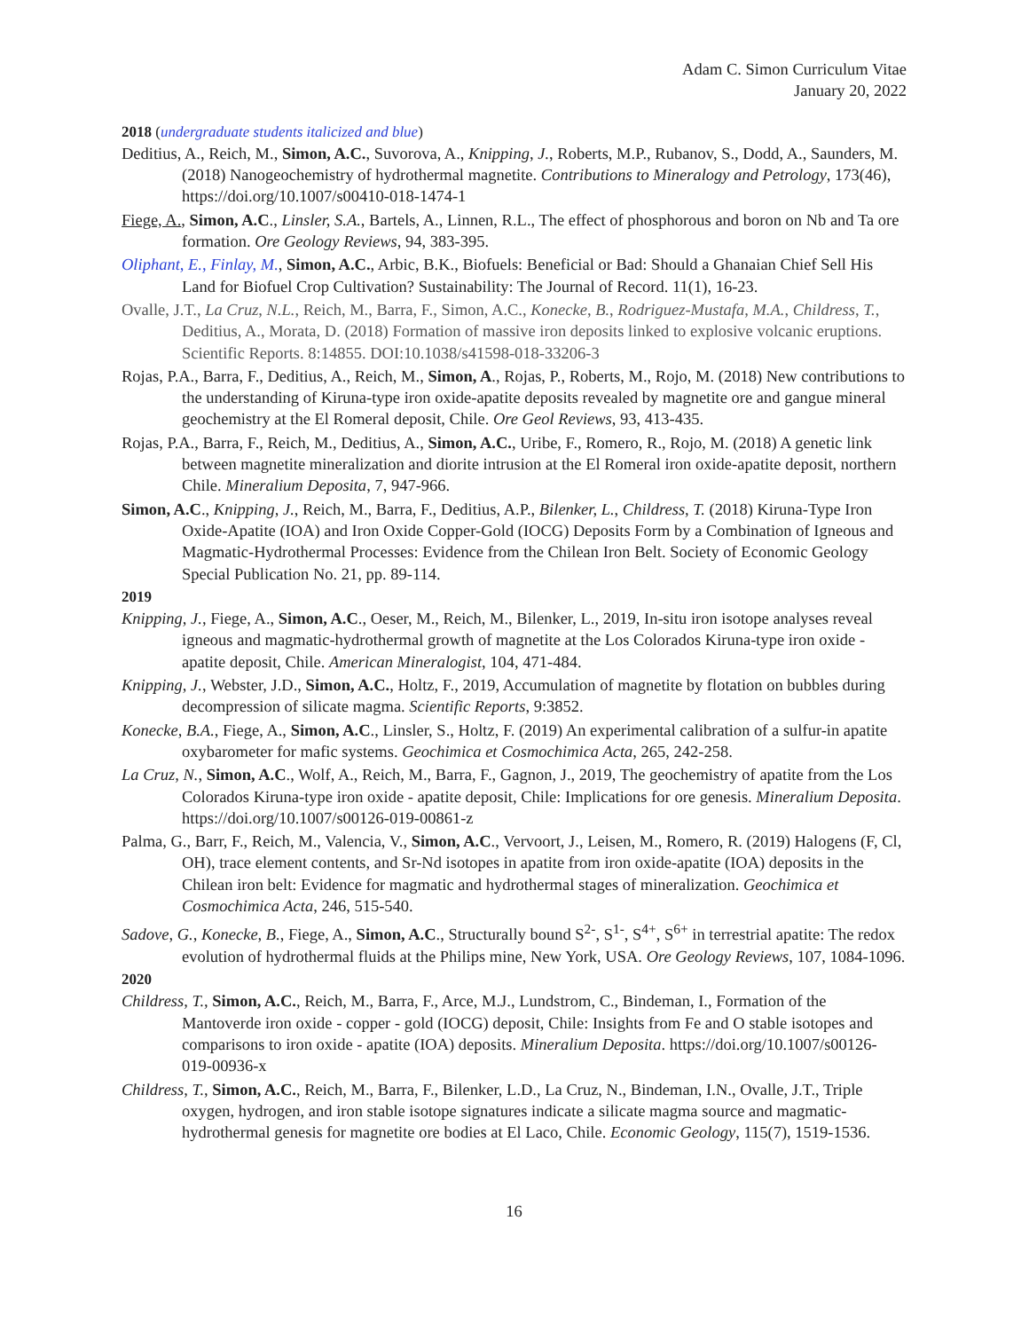Adam C. Simon Curriculum Vitae
January 20, 2022
2018 (undergraduate students italicized and blue)
Deditius, A., Reich, M., Simon, A.C., Suvorova, A., Knipping, J., Roberts, M.P., Rubanov, S., Dodd, A., Saunders, M. (2018) Nanogeochemistry of hydrothermal magnetite. Contributions to Mineralogy and Petrology, 173(46), https://doi.org/10.1007/s00410-018-1474-1
Fiege, A., Simon, A.C., Linsler, S.A., Bartels, A., Linnen, R.L., The effect of phosphorous and boron on Nb and Ta ore formation. Ore Geology Reviews, 94, 383-395.
Oliphant, E., Finlay, M., Simon, A.C., Arbic, B.K., Biofuels: Beneficial or Bad: Should a Ghanaian Chief Sell His Land for Biofuel Crop Cultivation? Sustainability: The Journal of Record. 11(1), 16-23.
Ovalle, J.T., La Cruz, N.L., Reich, M., Barra, F., Simon, A.C., Konecke, B., Rodriguez-Mustafa, M.A., Childress, T., Deditius, A., Morata, D. (2018) Formation of massive iron deposits linked to explosive volcanic eruptions. Scientific Reports. 8:14855. DOI:10.1038/s41598-018-33206-3
Rojas, P.A., Barra, F., Deditius, A., Reich, M., Simon, A., Rojas, P., Roberts, M., Rojo, M. (2018) New contributions to the understanding of Kiruna-type iron oxide-apatite deposits revealed by magnetite ore and gangue mineral geochemistry at the El Romeral deposit, Chile. Ore Geol Reviews, 93, 413-435.
Rojas, P.A., Barra, F., Reich, M., Deditius, A., Simon, A.C., Uribe, F., Romero, R., Rojo, M. (2018) A genetic link between magnetite mineralization and diorite intrusion at the El Romeral iron oxide-apatite deposit, northern Chile. Mineralium Deposita, 7, 947-966.
Simon, A.C., Knipping, J., Reich, M., Barra, F., Deditius, A.P., Bilenker, L., Childress, T. (2018) Kiruna-Type Iron Oxide-Apatite (IOA) and Iron Oxide Copper-Gold (IOCG) Deposits Form by a Combination of Igneous and Magmatic-Hydrothermal Processes: Evidence from the Chilean Iron Belt. Society of Economic Geology Special Publication No. 21, pp. 89-114.
2019
Knipping, J., Fiege, A., Simon, A.C., Oeser, M., Reich, M., Bilenker, L., 2019, In-situ iron isotope analyses reveal igneous and magmatic-hydrothermal growth of magnetite at the Los Colorados Kiruna-type iron oxide - apatite deposit, Chile. American Mineralogist, 104, 471-484.
Knipping, J., Webster, J.D., Simon, A.C., Holtz, F., 2019, Accumulation of magnetite by flotation on bubbles during decompression of silicate magma. Scientific Reports, 9:3852.
Konecke, B.A., Fiege, A., Simon, A.C., Linsler, S., Holtz, F. (2019) An experimental calibration of a sulfur-in apatite oxybarometer for mafic systems. Geochimica et Cosmochimica Acta, 265, 242-258.
La Cruz, N., Simon, A.C., Wolf, A., Reich, M., Barra, F., Gagnon, J., 2019, The geochemistry of apatite from the Los Colorados Kiruna-type iron oxide - apatite deposit, Chile: Implications for ore genesis. Mineralium Deposita. https://doi.org/10.1007/s00126-019-00861-z
Palma, G., Barr, F., Reich, M., Valencia, V., Simon, A.C., Vervoort, J., Leisen, M., Romero, R. (2019) Halogens (F, Cl, OH), trace element contents, and Sr-Nd isotopes in apatite from iron oxide-apatite (IOA) deposits in the Chilean iron belt: Evidence for magmatic and hydrothermal stages of mineralization. Geochimica et Cosmochimica Acta, 246, 515-540.
Sadove, G., Konecke, B., Fiege, A., Simon, A.C., Structurally bound S<sup>2-</sup>, S<sup>1-</sup>, S<sup>4+</sup>, S<sup>6+</sup> in terrestrial apatite: The redox evolution of hydrothermal fluids at the Philips mine, New York, USA. Ore Geology Reviews, 107, 1084-1096.
2020
Childress, T., Simon, A.C., Reich, M., Barra, F., Arce, M.J., Lundstrom, C., Bindeman, I., Formation of the Mantoverde iron oxide - copper - gold (IOCG) deposit, Chile: Insights from Fe and O stable isotopes and comparisons to iron oxide - apatite (IOA) deposits. Mineralium Deposita. https://doi.org/10.1007/s00126-019-00936-x
Childress, T., Simon, A.C., Reich, M., Barra, F., Bilenker, L.D., La Cruz, N., Bindeman, I.N., Ovalle, J.T., Triple oxygen, hydrogen, and iron stable isotope signatures indicate a silicate magma source and magmatic-hydrothermal genesis for magnetite ore bodies at El Laco, Chile. Economic Geology, 115(7), 1519-1536.
16